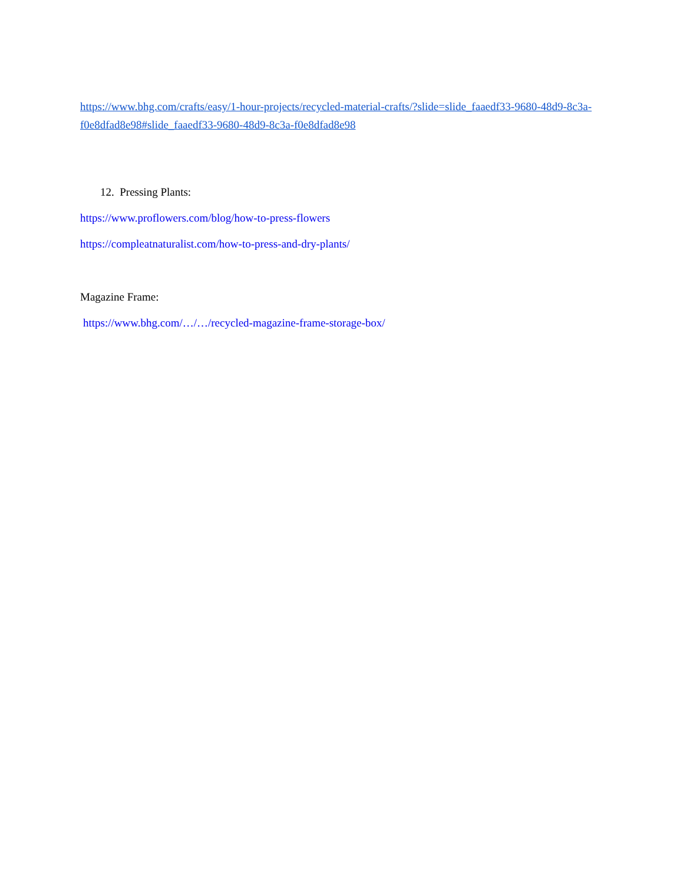https://www.bhg.com/crafts/easy/1-hour-projects/recycled-material-crafts/?slide=slide_faaedf33-9680-48d9-8c3a-f0e8dfad8e98#slide_faaedf33-9680-48d9-8c3a-f0e8dfad8e98
12. Pressing Plants:
https://www.proflowers.com/blog/how-to-press-flowers
https://compleatnaturalist.com/how-to-press-and-dry-plants/
Magazine Frame:
https://www.bhg.com/…/…/recycled-magazine-frame-storage-box/